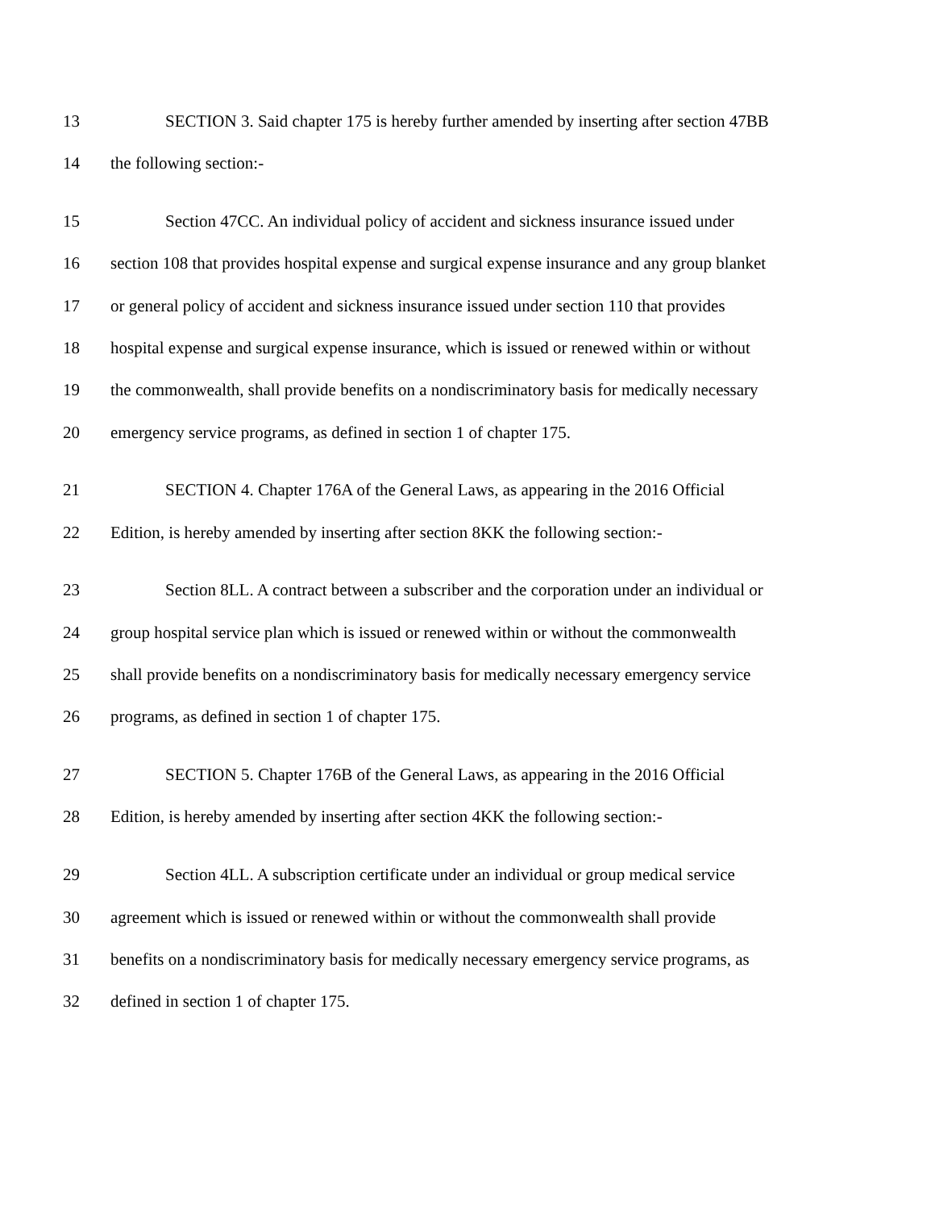13 SECTION 3. Said chapter 175 is hereby further amended by inserting after section 47BB
14 the following section:-
15 Section 47CC. An individual policy of accident and sickness insurance issued under
16 section 108 that provides hospital expense and surgical expense insurance and any group blanket
17 or general policy of accident and sickness insurance issued under section 110 that provides
18 hospital expense and surgical expense insurance, which is issued or renewed within or without
19 the commonwealth, shall provide benefits on a nondiscriminatory basis for medically necessary
20 emergency service programs, as defined in section 1 of chapter 175.
21 SECTION 4. Chapter 176A of the General Laws, as appearing in the 2016 Official
22 Edition, is hereby amended by inserting after section 8KK the following section:-
23 Section 8LL. A contract between a subscriber and the corporation under an individual or
24 group hospital service plan which is issued or renewed within or without the commonwealth
25 shall provide benefits on a nondiscriminatory basis for medically necessary emergency service
26 programs, as defined in section 1 of chapter 175.
27 SECTION 5. Chapter 176B of the General Laws, as appearing in the 2016 Official
28 Edition, is hereby amended by inserting after section 4KK the following section:-
29 Section 4LL. A subscription certificate under an individual or group medical service
30 agreement which is issued or renewed within or without the commonwealth shall provide
31 benefits on a nondiscriminatory basis for medically necessary emergency service programs, as
32 defined in section 1 of chapter 175.